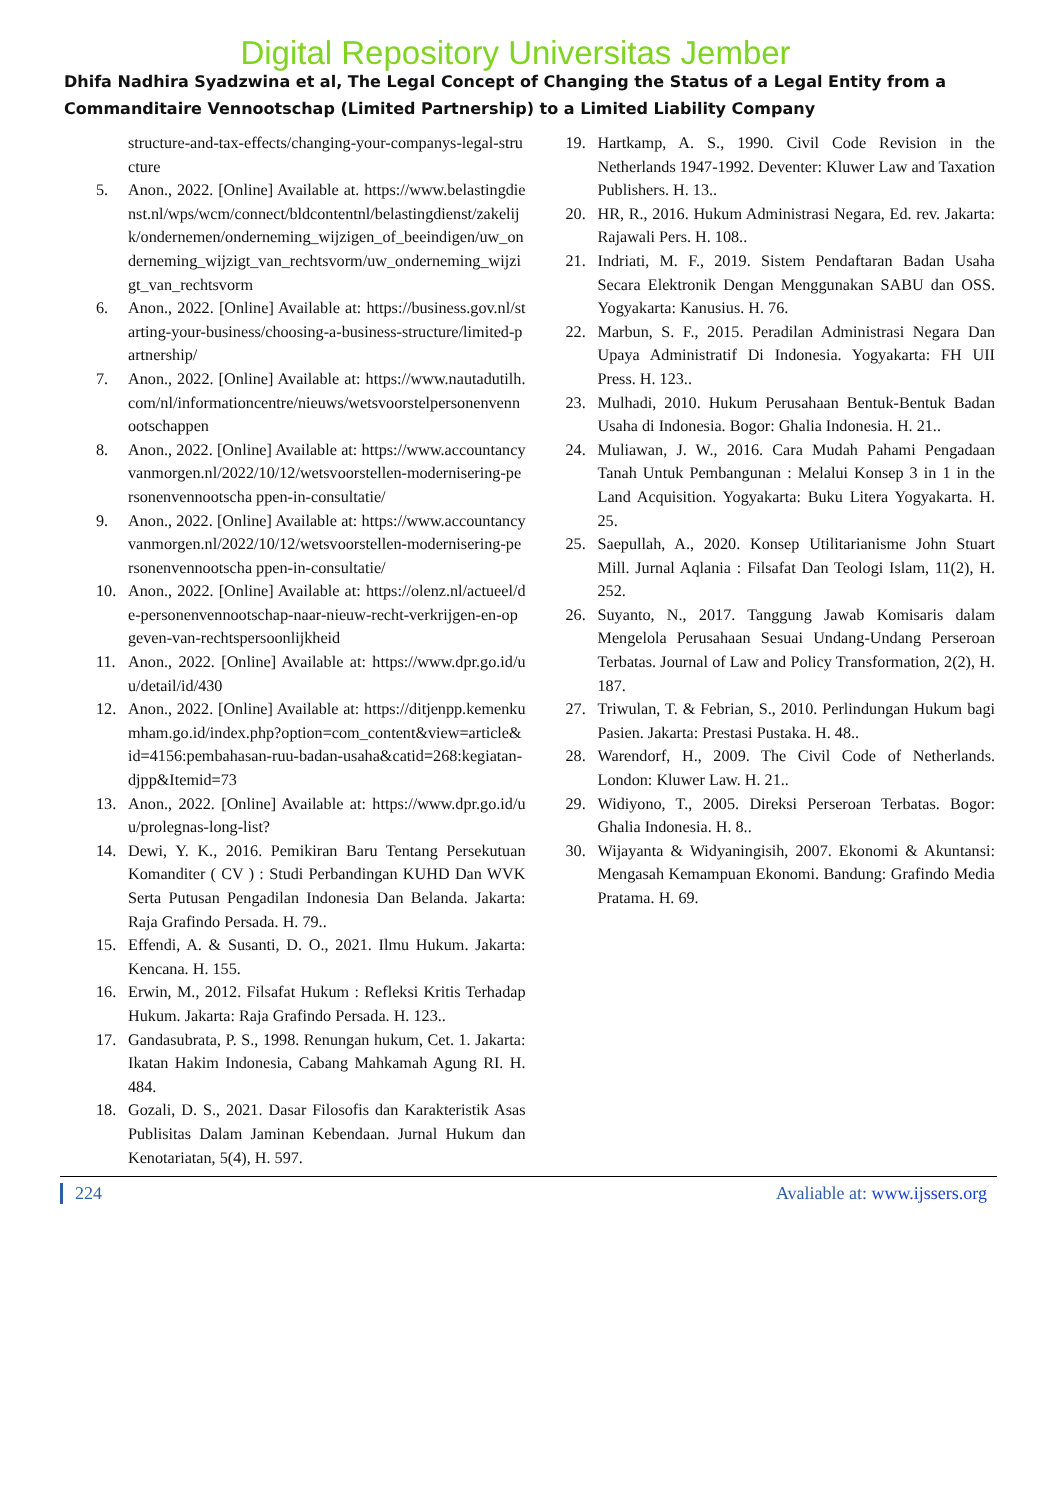Digital Repository Universitas Jember
Dhifa Nadhira Syadzwina et al, The Legal Concept of Changing the Status of a Legal Entity from a Commanditaire Vennootschap (Limited Partnership) to a Limited Liability Company
structure-and-tax-effects/changing-your-companys-legal-structure
5. Anon., 2022. [Online] Available at. https://www.belastingdienst.nl/wps/wcm/connect/bldcontentnl/belastingdienst/zakelijk/ondernemen/onderneming_wijzigen_of_beeindigen/uw_onderneming_wijzigt_van_rechtsvorm/uw_onderneming_wijzigt_van_rechtsvorm
6. Anon., 2022. [Online] Available at: https://business.gov.nl/starting-your-business/choosing-a-business-structure/limited-partnership/
7. Anon., 2022. [Online] Available at: https://www.nautadutilh.com/nl/informationcentre/nieuws/wetsvoorstelpersonenvennootschappen
8. Anon., 2022. [Online] Available at: https://www.accountancyvanmorgen.nl/2022/10/12/wetsvoorstellen-modernisering-personenvennootscha ppen-in-consultatie/
9. Anon., 2022. [Online] Available at: https://www.accountancyvanmorgen.nl/2022/10/12/wetsvoorstellen-modernisering-personenvennootscha ppen-in-consultatie/
10. Anon., 2022. [Online] Available at: https://olenz.nl/actueel/de-personenvennootschap-naar-nieuw-recht-verkrijgen-en-opgeven-van-rechtspersoonlijkheid
11. Anon., 2022. [Online] Available at: https://www.dpr.go.id/uu/detail/id/430
12. Anon., 2022. [Online] Available at: https://ditjenpp.kemenkumham.go.id/index.php?option=com_content&view=article&id=4156:pembahasan-ruu-badan-usaha&catid=268:kegiatan-djpp&Itemid=73
13. Anon., 2022. [Online] Available at: https://www.dpr.go.id/uu/prolegnas-long-list?
14. Dewi, Y. K., 2016. Pemikiran Baru Tentang Persekutuan Komanditer ( CV ) : Studi Perbandingan KUHD Dan WVK Serta Putusan Pengadilan Indonesia Dan Belanda. Jakarta: Raja Grafindo Persada. H. 79..
15. Effendi, A. & Susanti, D. O., 2021. Ilmu Hukum. Jakarta: Kencana. H. 155.
16. Erwin, M., 2012. Filsafat Hukum : Refleksi Kritis Terhadap Hukum. Jakarta: Raja Grafindo Persada. H. 123..
17. Gandasubrata, P. S., 1998. Renungan hukum, Cet. 1. Jakarta: Ikatan Hakim Indonesia, Cabang Mahkamah Agung RI. H. 484.
18. Gozali, D. S., 2021. Dasar Filosofis dan Karakteristik Asas Publisitas Dalam Jaminan Kebendaan. Jurnal Hukum dan Kenotariatan, 5(4), H. 597.
19. Hartkamp, A. S., 1990. Civil Code Revision in the Netherlands 1947-1992. Deventer: Kluwer Law and Taxation Publishers. H. 13..
20. HR, R., 2016. Hukum Administrasi Negara, Ed. rev. Jakarta: Rajawali Pers. H. 108..
21. Indriati, M. F., 2019. Sistem Pendaftaran Badan Usaha Secara Elektronik Dengan Menggunakan SABU dan OSS. Yogyakarta: Kanusius. H. 76.
22. Marbun, S. F., 2015. Peradilan Administrasi Negara Dan Upaya Administratif Di Indonesia. Yogyakarta: FH UII Press. H. 123..
23. Mulhadi, 2010. Hukum Perusahaan Bentuk-Bentuk Badan Usaha di Indonesia. Bogor: Ghalia Indonesia. H. 21..
24. Muliawan, J. W., 2016. Cara Mudah Pahami Pengadaan Tanah Untuk Pembangunan : Melalui Konsep 3 in 1 in the Land Acquisition. Yogyakarta: Buku Litera Yogyakarta. H. 25.
25. Saepullah, A., 2020. Konsep Utilitarianisme John Stuart Mill. Jurnal Aqlania : Filsafat Dan Teologi Islam, 11(2), H. 252.
26. Suyanto, N., 2017. Tanggung Jawab Komisaris dalam Mengelola Perusahaan Sesuai Undang-Undang Perseroan Terbatas. Journal of Law and Policy Transformation, 2(2), H. 187.
27. Triwulan, T. & Febrian, S., 2010. Perlindungan Hukum bagi Pasien. Jakarta: Prestasi Pustaka. H. 48..
28. Warendorf, H., 2009. The Civil Code of Netherlands. London: Kluwer Law. H. 21..
29. Widiyono, T., 2005. Direksi Perseroan Terbatas. Bogor: Ghalia Indonesia. H. 8..
30. Wijayanta & Widyaningisih, 2007. Ekonomi & Akuntansi: Mengasah Kemampuan Ekonomi. Bandung: Grafindo Media Pratama. H. 69.
224 Avaliable at: www.ijssers.org